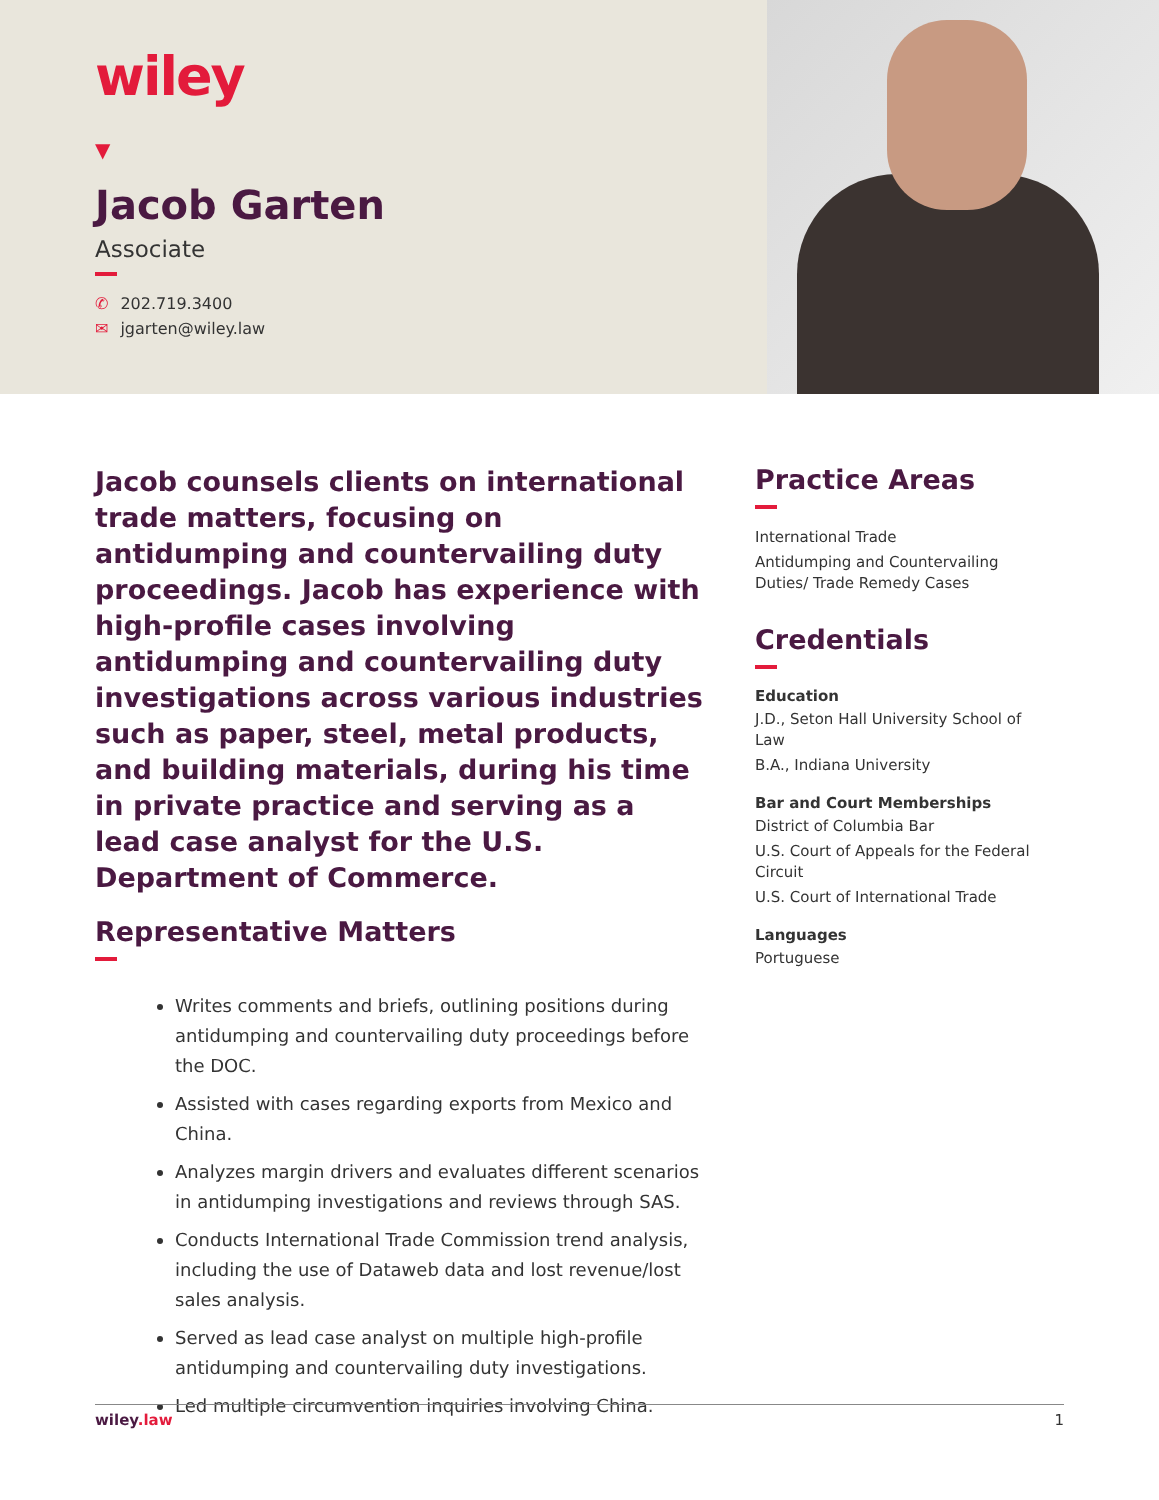wiley
▼
Jacob Garten
Associate
✆ 202.719.3400
✉ jgarten@wiley.law
Jacob counsels clients on international trade matters, focusing on antidumping and countervailing duty proceedings. Jacob has experience with high-profile cases involving antidumping and countervailing duty investigations across various industries such as paper, steel, metal products, and building materials, during his time in private practice and serving as a lead case analyst for the U.S. Department of Commerce.
Representative Matters
Writes comments and briefs, outlining positions during antidumping and countervailing duty proceedings before the DOC.
Assisted with cases regarding exports from Mexico and China.
Analyzes margin drivers and evaluates different scenarios in antidumping investigations and reviews through SAS.
Conducts International Trade Commission trend analysis, including the use of Dataweb data and lost revenue/lost sales analysis.
Served as lead case analyst on multiple high-profile antidumping and countervailing duty investigations.
Led multiple circumvention inquiries involving China.
Practice Areas
International Trade
Antidumping and Countervailing Duties/ Trade Remedy Cases
Credentials
Education
J.D., Seton Hall University School of Law
B.A., Indiana University
Bar and Court Memberships
District of Columbia Bar
U.S. Court of Appeals for the Federal Circuit
U.S. Court of International Trade
Languages
Portuguese
wiley.law 1